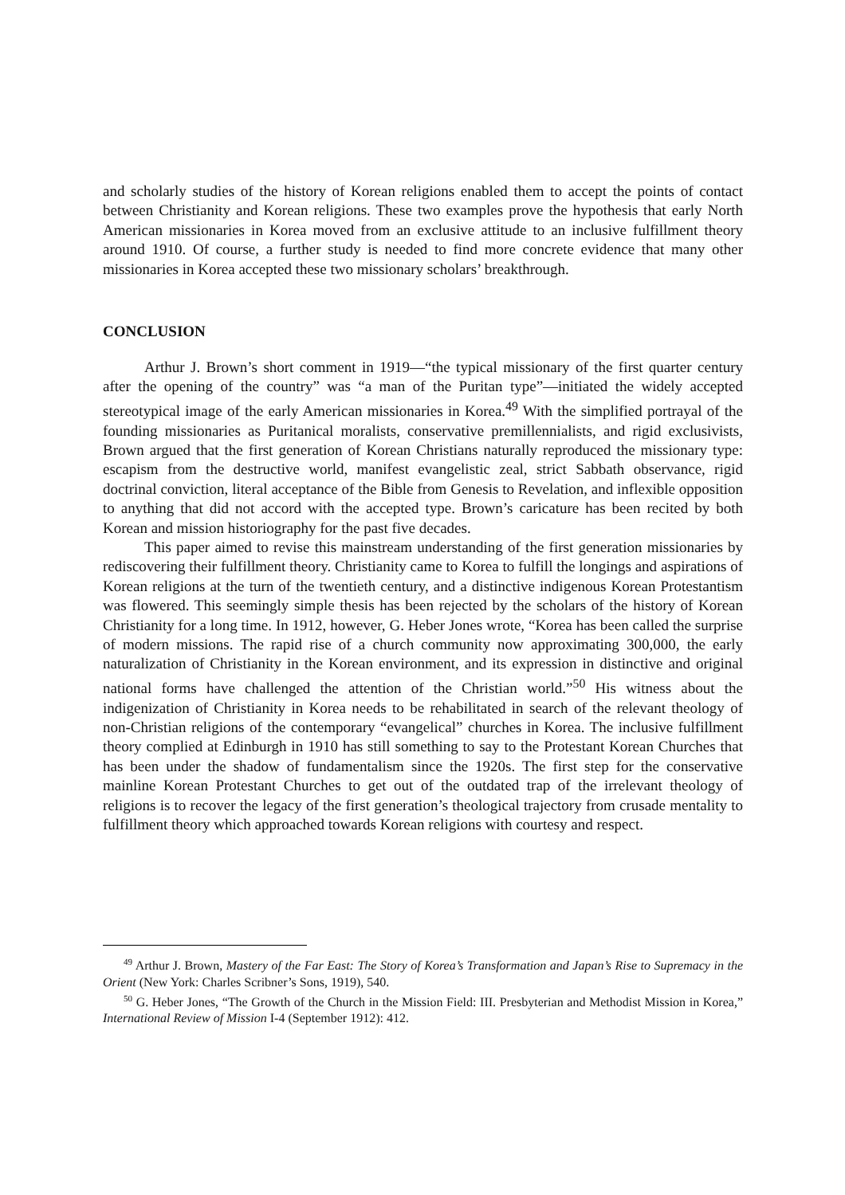and scholarly studies of the history of Korean religions enabled them to accept the points of contact between Christianity and Korean religions. These two examples prove the hypothesis that early North American missionaries in Korea moved from an exclusive attitude to an inclusive fulfillment theory around 1910. Of course, a further study is needed to find more concrete evidence that many other missionaries in Korea accepted these two missionary scholars’ breakthrough.
CONCLUSION
Arthur J. Brown’s short comment in 1919—“the typical missionary of the first quarter century after the opening of the country” was “a man of the Puritan type”—initiated the widely accepted stereotypical image of the early American missionaries in Korea.<sup>49</sup> With the simplified portrayal of the founding missionaries as Puritanical moralists, conservative premillennialists, and rigid exclusivists, Brown argued that the first generation of Korean Christians naturally reproduced the missionary type: escapism from the destructive world, manifest evangelistic zeal, strict Sabbath observance, rigid doctrinal conviction, literal acceptance of the Bible from Genesis to Revelation, and inflexible opposition to anything that did not accord with the accepted type. Brown’s caricature has been recited by both Korean and mission historiography for the past five decades.
This paper aimed to revise this mainstream understanding of the first generation missionaries by rediscovering their fulfillment theory. Christianity came to Korea to fulfill the longings and aspirations of Korean religions at the turn of the twentieth century, and a distinctive indigenous Korean Protestantism was flowered. This seemingly simple thesis has been rejected by the scholars of the history of Korean Christianity for a long time. In 1912, however, G. Heber Jones wrote, “Korea has been called the surprise of modern missions. The rapid rise of a church community now approximating 300,000, the early naturalization of Christianity in the Korean environment, and its expression in distinctive and original national forms have challenged the attention of the Christian world.”<sup>50</sup> His witness about the indigenization of Christianity in Korea needs to be rehabilitated in search of the relevant theology of non-Christian religions of the contemporary “evangelical” churches in Korea. The inclusive fulfillment theory complied at Edinburgh in 1910 has still something to say to the Protestant Korean Churches that has been under the shadow of fundamentalism since the 1920s. The first step for the conservative mainline Korean Protestant Churches to get out of the outdated trap of the irrelevant theology of religions is to recover the legacy of the first generation’s theological trajectory from crusade mentality to fulfillment theory which approached towards Korean religions with courtesy and respect.
<sup>49</sup> Arthur J. Brown, Mastery of the Far East: The Story of Korea’s Transformation and Japan’s Rise to Supremacy in the Orient (New York: Charles Scribner’s Sons, 1919), 540.
<sup>50</sup> G. Heber Jones, “The Growth of the Church in the Mission Field: III. Presbyterian and Methodist Mission in Korea,” International Review of Mission I-4 (September 1912): 412.